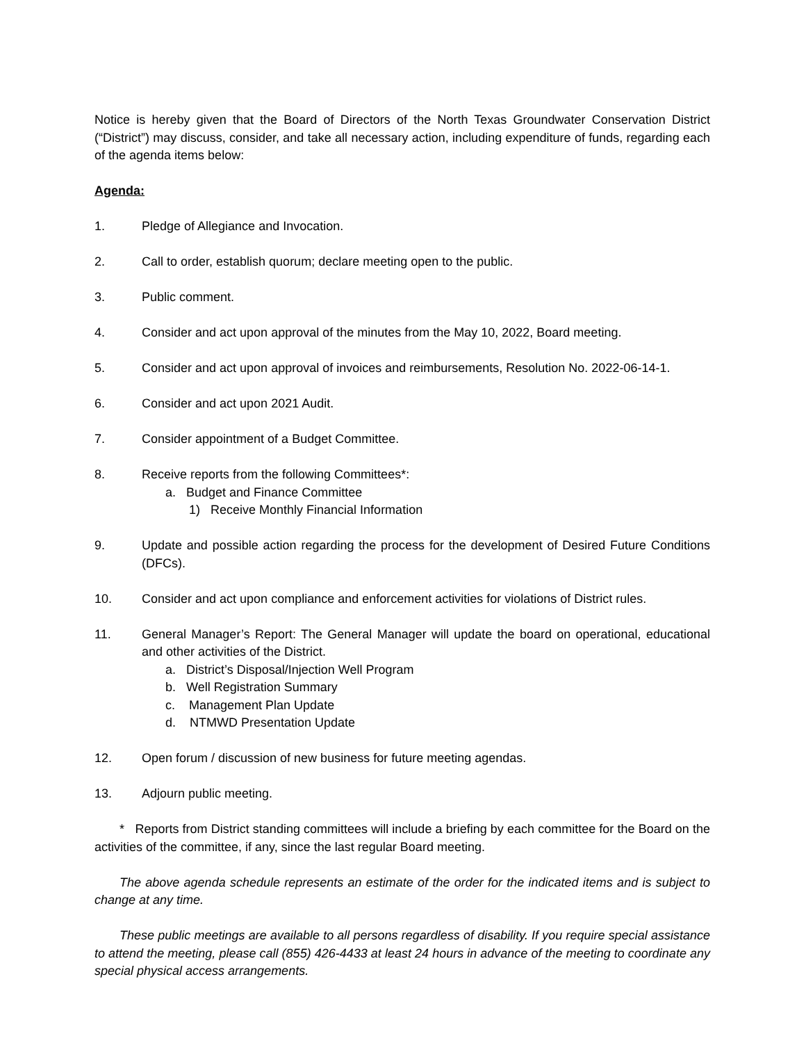Notice is hereby given that the Board of Directors of the North Texas Groundwater Conservation District (“District”) may discuss, consider, and take all necessary action, including expenditure of funds, regarding each of the agenda items below:
Agenda:
1. Pledge of Allegiance and Invocation.
2. Call to order, establish quorum; declare meeting open to the public.
3. Public comment.
4. Consider and act upon approval of the minutes from the May 10, 2022, Board meeting.
5. Consider and act upon approval of invoices and reimbursements, Resolution No. 2022-06-14-1.
6. Consider and act upon 2021 Audit.
7. Consider appointment of a Budget Committee.
8. Receive reports from the following Committees*:
a. Budget and Finance Committee
1) Receive Monthly Financial Information
9. Update and possible action regarding the process for the development of Desired Future Conditions (DFCs).
10. Consider and act upon compliance and enforcement activities for violations of District rules.
11. General Manager’s Report: The General Manager will update the board on operational, educational and other activities of the District.
a. District’s Disposal/Injection Well Program
b. Well Registration Summary
c. Management Plan Update
d. NTMWD Presentation Update
12. Open forum / discussion of new business for future meeting agendas.
13. Adjourn public meeting.
* Reports from District standing committees will include a briefing by each committee for the Board on the activities of the committee, if any, since the last regular Board meeting.
The above agenda schedule represents an estimate of the order for the indicated items and is subject to change at any time.
These public meetings are available to all persons regardless of disability. If you require special assistance to attend the meeting, please call (855) 426-4433 at least 24 hours in advance of the meeting to coordinate any special physical access arrangements.